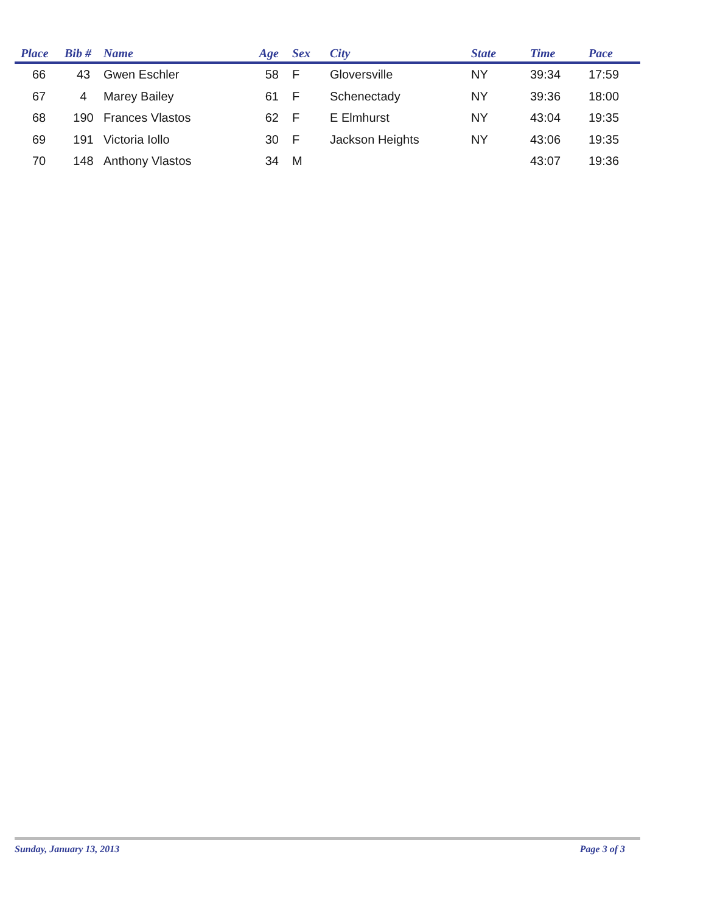| Place | Bib # | Name | Age | Sex | City | State | Time | Pace |
| --- | --- | --- | --- | --- | --- | --- | --- | --- |
| 66 | 43 | Gwen Eschler | 58 | F | Gloversville | NY | 39:34 | 17:59 |
| 67 | 4 | Marey Bailey | 61 | F | Schenectady | NY | 39:36 | 18:00 |
| 68 | 190 | Frances Vlastos | 62 | F | E Elmhurst | NY | 43:04 | 19:35 |
| 69 | 191 | Victoria Iollo | 30 | F | Jackson Heights | NY | 43:06 | 19:35 |
| 70 | 148 | Anthony Vlastos | 34 | M | | | 43:07 | 19:36 |
Sunday, January 13, 2013 Page 3 of 3